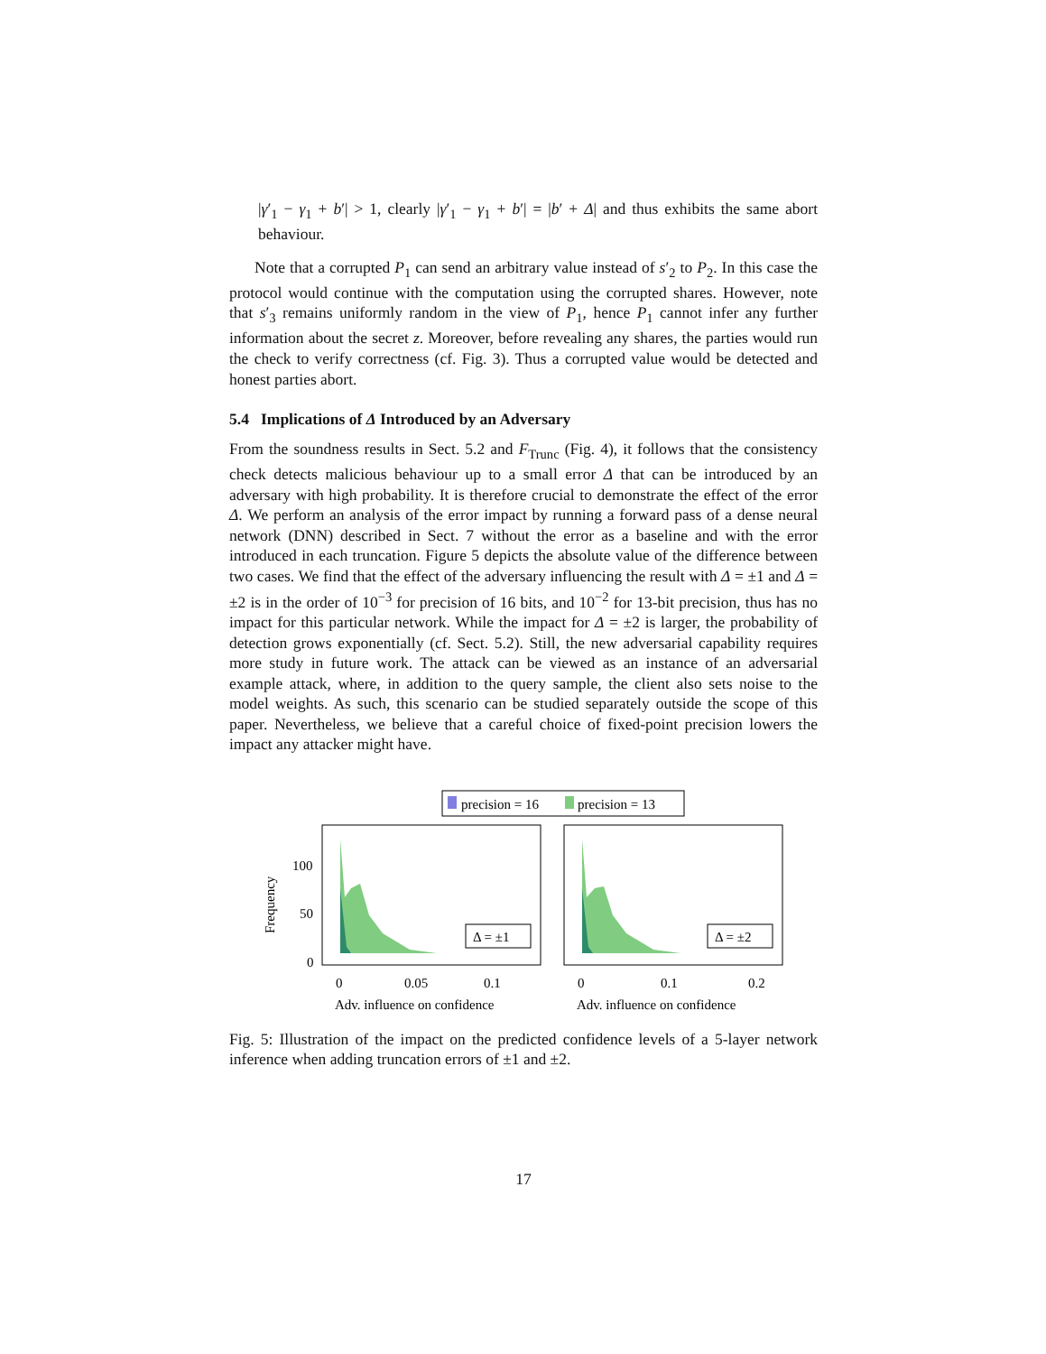|γ′<sub>1</sub> − γ<sub>1</sub> + b′| > 1, clearly |γ′<sub>1</sub> − γ<sub>1</sub> + b′| = |b′ + Δ| and thus exhibits the same abort behaviour.
Note that a corrupted P<sub>1</sub> can send an arbitrary value instead of s′<sub>2</sub> to P<sub>2</sub>. In this case the protocol would continue with the computation using the corrupted shares. However, note that s′<sub>3</sub> remains uniformly random in the view of P<sub>1</sub>, hence P<sub>1</sub> cannot infer any further information about the secret z. Moreover, before revealing any shares, the parties would run the check to verify correctness (cf. Fig. 3). Thus a corrupted value would be detected and honest parties abort.
5.4 Implications of Δ Introduced by an Adversary
From the soundness results in Sect. 5.2 and F<sub>Trunc</sub> (Fig. 4), it follows that the consistency check detects malicious behaviour up to a small error Δ that can be introduced by an adversary with high probability. It is therefore crucial to demonstrate the effect of the error Δ. We perform an analysis of the error impact by running a forward pass of a dense neural network (DNN) described in Sect. 7 without the error as a baseline and with the error introduced in each truncation. Figure 5 depicts the absolute value of the difference between two cases. We find that the effect of the adversary influencing the result with Δ = ±1 and Δ = ±2 is in the order of 10<sup>−3</sup> for precision of 16 bits, and 10<sup>−2</sup> for 13-bit precision, thus has no impact for this particular network. While the impact for Δ = ±2 is larger, the probability of detection grows exponentially (cf. Sect. 5.2). Still, the new adversarial capability requires more study in future work. The attack can be viewed as an instance of an adversarial example attack, where, in addition to the query sample, the client also sets noise to the model weights. As such, this scenario can be studied separately outside the scope of this paper. Nevertheless, we believe that a careful choice of fixed-point precision lowers the impact any attacker might have.
precision = 16
precision = 13
Frequency
100
50
0
Δ = ±1
Δ = ±2
0
0.05
0.1
0
0.1
0.2
Adv. influence on confidence
Adv. influence on confidence
Fig. 5: Illustration of the impact on the predicted confidence levels of a 5-layer network inference when adding truncation errors of ±1 and ±2.
17